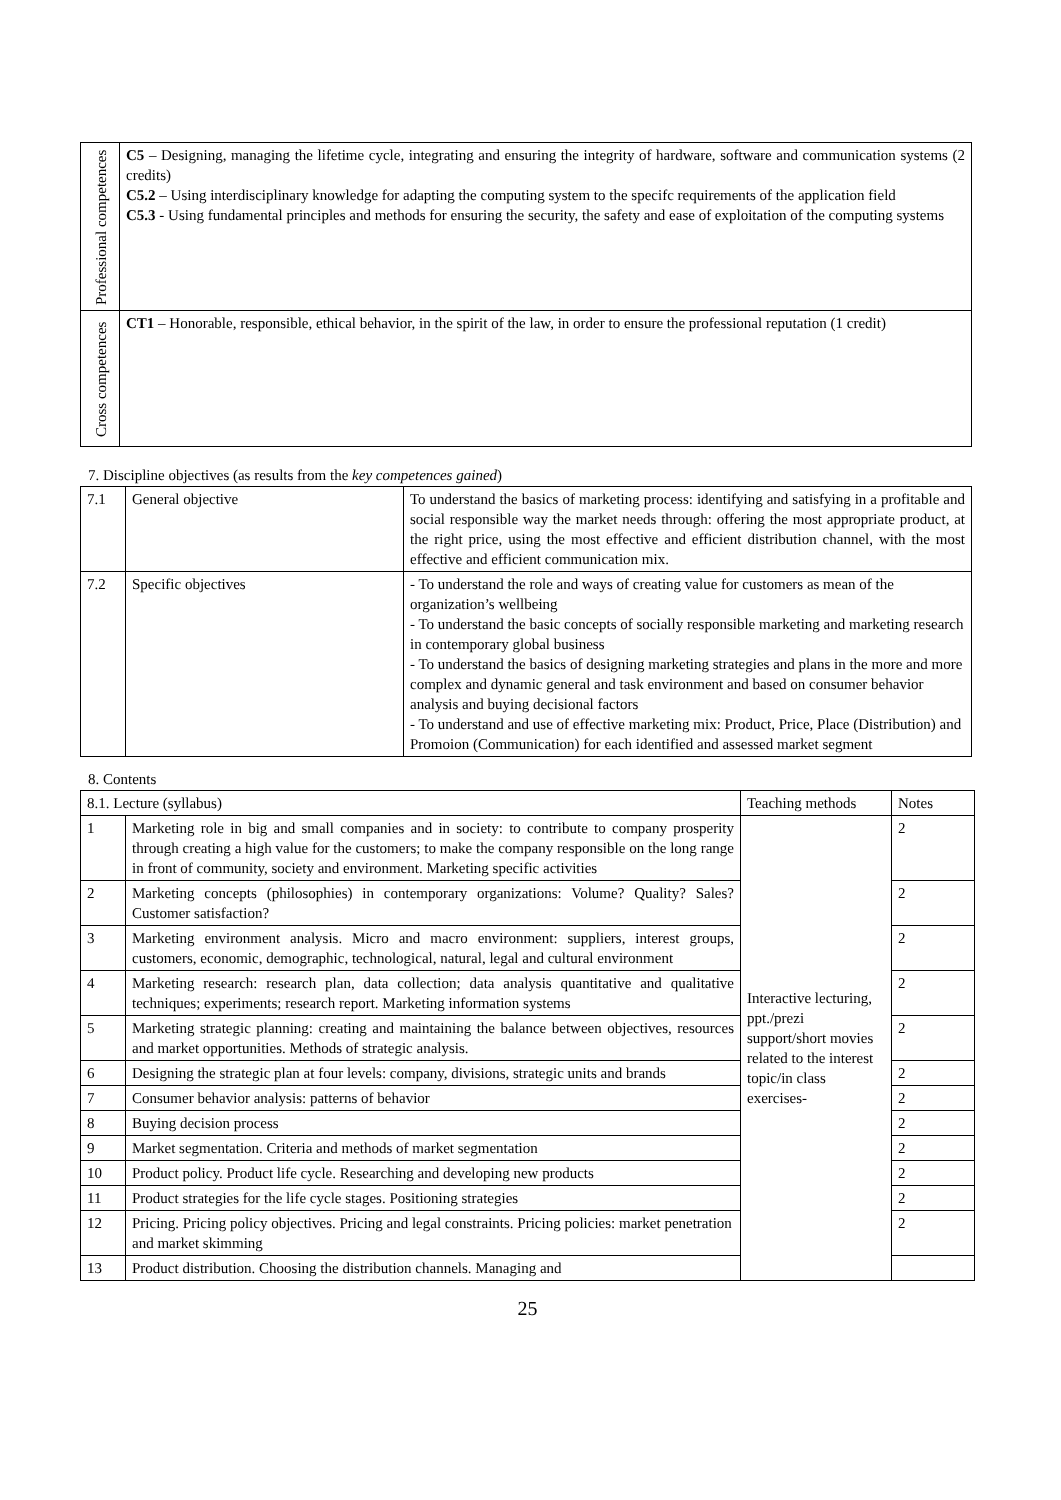| Professional competences | C5 – Designing, managing the lifetime cycle, integrating and ensuring the integrity of hardware, software and communication systems (2 credits) C5.2 – Using interdisciplinary knowledge for adapting the computing system to the specifc requirements of the application field C5.3 - Using fundamental principles and methods for ensuring the security, the safety and ease of exploitation of the computing systems |
| Cross competences | CT1 – Honorable, responsible, ethical behavior, in the spirit of the law, in order to ensure the professional reputation (1 credit) |
7. Discipline objectives (as results from the key competences gained)
| 7.1 | General objective | To understand the basics of marketing process: identifying and satisfying in a profitable and social responsible way the market needs through: offering the most appropriate product, at the right price, using the most effective and efficient distribution channel, with the most effective and efficient communication mix. |
| 7.2 | Specific objectives | - To understand the role and ways of creating value for customers as mean of the organization’s wellbeing - To understand the basic concepts of socially responsible marketing and marketing research in contemporary global business - To understand the basics of designing marketing strategies and plans in the more and more complex and dynamic general and task environment and based on consumer behavior analysis and buying decisional factors - To understand and use of effective marketing mix: Product, Price, Place (Distribution) and Promoion (Communication) for each identified and assessed market segment |
8. Contents
| 8.1. Lecture (syllabus) | | Teaching methods | Notes |
| 1 | Marketing role in big and small companies and in society: to contribute to company prosperity through creating a high value for the customers; to make the company responsible on the long range in front of community, society and environment. Marketing specific activities | Interactive lecturing, ppt./prezi support/short movies related to the interest topic/in class exercises- | 2 |
| 2 | Marketing concepts (philosophies) in contemporary organizations: Volume? Quality? Sales? Customer satisfaction? | | 2 |
| 3 | Marketing environment analysis. Micro and macro environment: suppliers, interest groups, customers, economic, demographic, technological, natural, legal and cultural environment | | 2 |
| 4 | Marketing research: research plan, data collection; data analysis quantitative and qualitative techniques; experiments; research report. Marketing information systems | | 2 |
| 5 | Marketing strategic planning: creating and maintaining the balance between objectives, resources and market opportunities. Methods of strategic analysis. | | 2 |
| 6 | Designing the strategic plan at four levels: company, divisions, strategic units and brands | | 2 |
| 7 | Consumer behavior analysis: patterns of behavior | | 2 |
| 8 | Buying decision process | | 2 |
| 9 | Market segmentation. Criteria and methods of market segmentation | | 2 |
| 10 | Product policy. Product life cycle. Researching and developing new products | | 2 |
| 11 | Product strategies for the life cycle stages. Positioning strategies | | 2 |
| 12 | Pricing. Pricing policy objectives. Pricing and legal constraints. Pricing policies: market penetration and market skimming | | 2 |
| 13 | Product distribution. Choosing the distribution channels. Managing and | | |
25